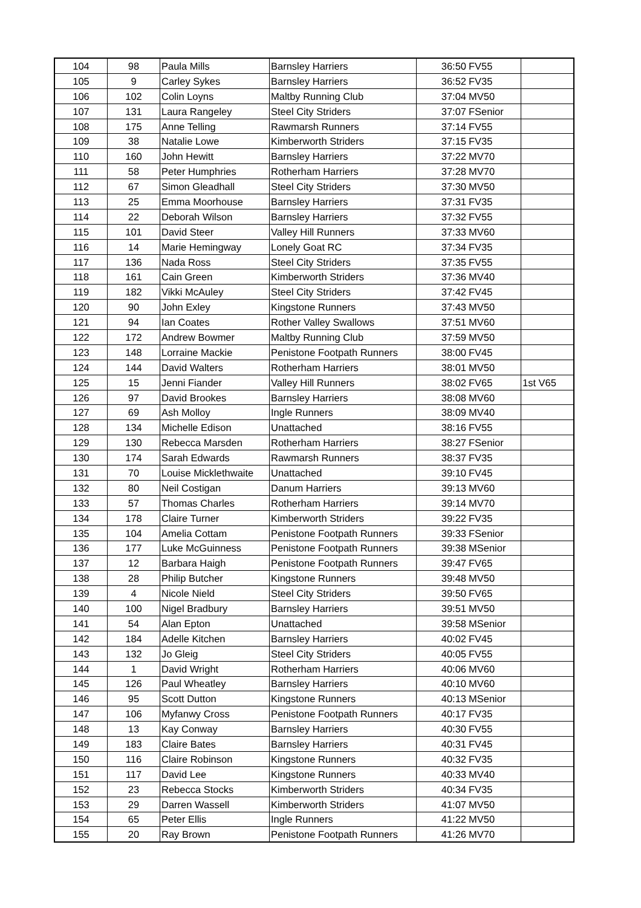| 104 | 98 | Paula Mills | Barnsley Harriers | 36:50 | FV55 | |
| 105 | 9 | Carley Sykes | Barnsley Harriers | 36:52 | FV35 | |
| 106 | 102 | Colin Loyns | Maltby Running Club | 37:04 | MV50 | |
| 107 | 131 | Laura Rangeley | Steel City Striders | 37:07 | FSenior | |
| 108 | 175 | Anne Telling | Rawmarsh Runners | 37:14 | FV55 | |
| 109 | 38 | Natalie Lowe | Kimberworth Striders | 37:15 | FV35 | |
| 110 | 160 | John Hewitt | Barnsley Harriers | 37:22 | MV70 | |
| 111 | 58 | Peter Humphries | Rotherham Harriers | 37:28 | MV70 | |
| 112 | 67 | Simon Gleadhall | Steel City Striders | 37:30 | MV50 | |
| 113 | 25 | Emma Moorhouse | Barnsley Harriers | 37:31 | FV35 | |
| 114 | 22 | Deborah Wilson | Barnsley Harriers | 37:32 | FV55 | |
| 115 | 101 | David Steer | Valley Hill Runners | 37:33 | MV60 | |
| 116 | 14 | Marie Hemingway | Lonely Goat RC | 37:34 | FV35 | |
| 117 | 136 | Nada Ross | Steel City Striders | 37:35 | FV55 | |
| 118 | 161 | Cain Green | Kimberworth Striders | 37:36 | MV40 | |
| 119 | 182 | Vikki McAuley | Steel City Striders | 37:42 | FV45 | |
| 120 | 90 | John Exley | Kingstone Runners | 37:43 | MV50 | |
| 121 | 94 | Ian Coates | Rother Valley Swallows | 37:51 | MV60 | |
| 122 | 172 | Andrew Bowmer | Maltby Running Club | 37:59 | MV50 | |
| 123 | 148 | Lorraine Mackie | Penistone Footpath Runners | 38:00 | FV45 | |
| 124 | 144 | David Walters | Rotherham Harriers | 38:01 | MV50 | |
| 125 | 15 | Jenni Fiander | Valley Hill Runners | 38:02 | FV65 | 1st V65 |
| 126 | 97 | David Brookes | Barnsley Harriers | 38:08 | MV60 | |
| 127 | 69 | Ash Molloy | Ingle Runners | 38:09 | MV40 | |
| 128 | 134 | Michelle Edison | Unattached | 38:16 | FV55 | |
| 129 | 130 | Rebecca Marsden | Rotherham Harriers | 38:27 | FSenior | |
| 130 | 174 | Sarah Edwards | Rawmarsh Runners | 38:37 | FV35 | |
| 131 | 70 | Louise Micklethwaite | Unattached | 39:10 | FV45 | |
| 132 | 80 | Neil Costigan | Danum Harriers | 39:13 | MV60 | |
| 133 | 57 | Thomas Charles | Rotherham Harriers | 39:14 | MV70 | |
| 134 | 178 | Claire Turner | Kimberworth Striders | 39:22 | FV35 | |
| 135 | 104 | Amelia Cottam | Penistone Footpath Runners | 39:33 | FSenior | |
| 136 | 177 | Luke McGuinness | Penistone Footpath Runners | 39:38 | MSenior | |
| 137 | 12 | Barbara Haigh | Penistone Footpath Runners | 39:47 | FV65 | |
| 138 | 28 | Philip Butcher | Kingstone Runners | 39:48 | MV50 | |
| 139 | 4 | Nicole Nield | Steel City Striders | 39:50 | FV65 | |
| 140 | 100 | Nigel Bradbury | Barnsley Harriers | 39:51 | MV50 | |
| 141 | 54 | Alan Epton | Unattached | 39:58 | MSenior | |
| 142 | 184 | Adelle Kitchen | Barnsley Harriers | 40:02 | FV45 | |
| 143 | 132 | Jo Gleig | Steel City Striders | 40:05 | FV55 | |
| 144 | 1 | David Wright | Rotherham Harriers | 40:06 | MV60 | |
| 145 | 126 | Paul Wheatley | Barnsley Harriers | 40:10 | MV60 | |
| 146 | 95 | Scott Dutton | Kingstone Runners | 40:13 | MSenior | |
| 147 | 106 | Myfanwy Cross | Penistone Footpath Runners | 40:17 | FV35 | |
| 148 | 13 | Kay Conway | Barnsley Harriers | 40:30 | FV55 | |
| 149 | 183 | Claire Bates | Barnsley Harriers | 40:31 | FV45 | |
| 150 | 116 | Claire Robinson | Kingstone Runners | 40:32 | FV35 | |
| 151 | 117 | David Lee | Kingstone Runners | 40:33 | MV40 | |
| 152 | 23 | Rebecca Stocks | Kimberworth Striders | 40:34 | FV35 | |
| 153 | 29 | Darren Wassell | Kimberworth Striders | 41:07 | MV50 | |
| 154 | 65 | Peter Ellis | Ingle Runners | 41:22 | MV50 | |
| 155 | 20 | Ray Brown | Penistone Footpath Runners | 41:26 | MV70 | |